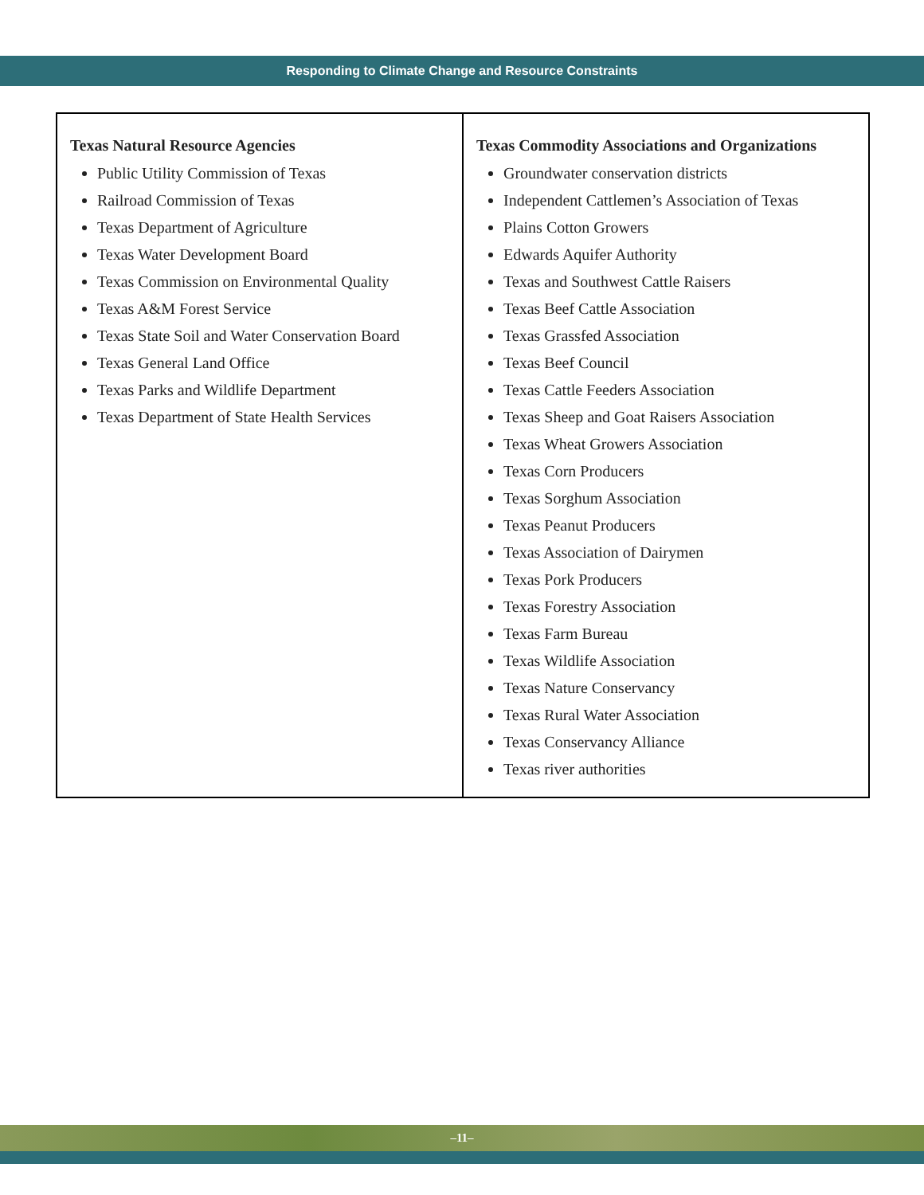Responding to Climate Change and Resource Constraints
| Texas Natural Resource Agencies Public Utility Commission of Texas Railroad Commission of Texas Texas Department of Agriculture Texas Water Development Board Texas Commission on Environmental Quality Texas A&M Forest Service Texas State Soil and Water Conservation Board Texas General Land Office Texas Parks and Wildlife Department Texas Department of State Health Services | Texas Commodity Associations and Organizations Groundwater conservation districts Independent Cattlemen’s Association of Texas Plains Cotton Growers Edwards Aquifer Authority Texas and Southwest Cattle Raisers Texas Beef Cattle Association Texas Grassfed Association Texas Beef Council Texas Cattle Feeders Association Texas Sheep and Goat Raisers Association Texas Wheat Growers Association Texas Corn Producers Texas Sorghum Association Texas Peanut Producers Texas Association of Dairymen Texas Pork Producers Texas Forestry Association Texas Farm Bureau Texas Wildlife Association Texas Nature Conservancy Texas Rural Water Association Texas Conservancy Alliance Texas river authorities |
–11–